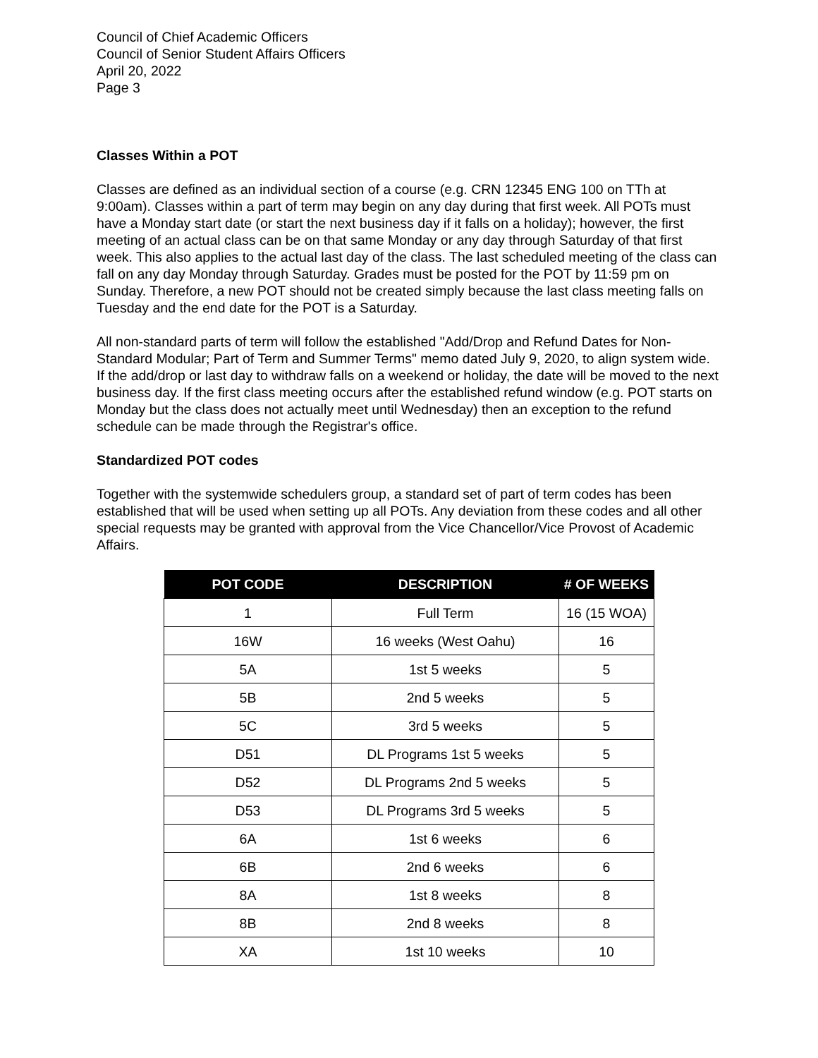Council of Chief Academic Officers
Council of Senior Student Affairs Officers
April 20, 2022
Page 3
Classes Within a POT
Classes are defined as an individual section of a course (e.g. CRN 12345 ENG 100 on TTh at 9:00am). Classes within a part of term may begin on any day during that first week. All POTs must have a Monday start date (or start the next business day if it falls on a holiday); however, the first meeting of an actual class can be on that same Monday or any day through Saturday of that first week. This also applies to the actual last day of the class. The last scheduled meeting of the class can fall on any day Monday through Saturday. Grades must be posted for the POT by 11:59 pm on Sunday. Therefore, a new POT should not be created simply because the last class meeting falls on Tuesday and the end date for the POT is a Saturday.
All non-standard parts of term will follow the established "Add/Drop and Refund Dates for Non-Standard Modular; Part of Term and Summer Terms" memo dated July 9, 2020, to align system wide. If the add/drop or last day to withdraw falls on a weekend or holiday, the date will be moved to the next business day. If the first class meeting occurs after the established refund window (e.g. POT starts on Monday but the class does not actually meet until Wednesday) then an exception to the refund schedule can be made through the Registrar's office.
Standardized POT codes
Together with the systemwide schedulers group, a standard set of part of term codes has been established that will be used when setting up all POTs. Any deviation from these codes and all other special requests may be granted with approval from the Vice Chancellor/Vice Provost of Academic Affairs.
| POT CODE | DESCRIPTION | # OF WEEKS |
| --- | --- | --- |
| 1 | Full Term | 16 (15 WOA) |
| 16W | 16 weeks (West Oahu) | 16 |
| 5A | 1st 5 weeks | 5 |
| 5B | 2nd 5 weeks | 5 |
| 5C | 3rd 5 weeks | 5 |
| D51 | DL Programs 1st 5 weeks | 5 |
| D52 | DL Programs 2nd 5 weeks | 5 |
| D53 | DL Programs 3rd 5 weeks | 5 |
| 6A | 1st 6 weeks | 6 |
| 6B | 2nd 6 weeks | 6 |
| 8A | 1st 8 weeks | 8 |
| 8B | 2nd 8 weeks | 8 |
| XA | 1st 10 weeks | 10 |